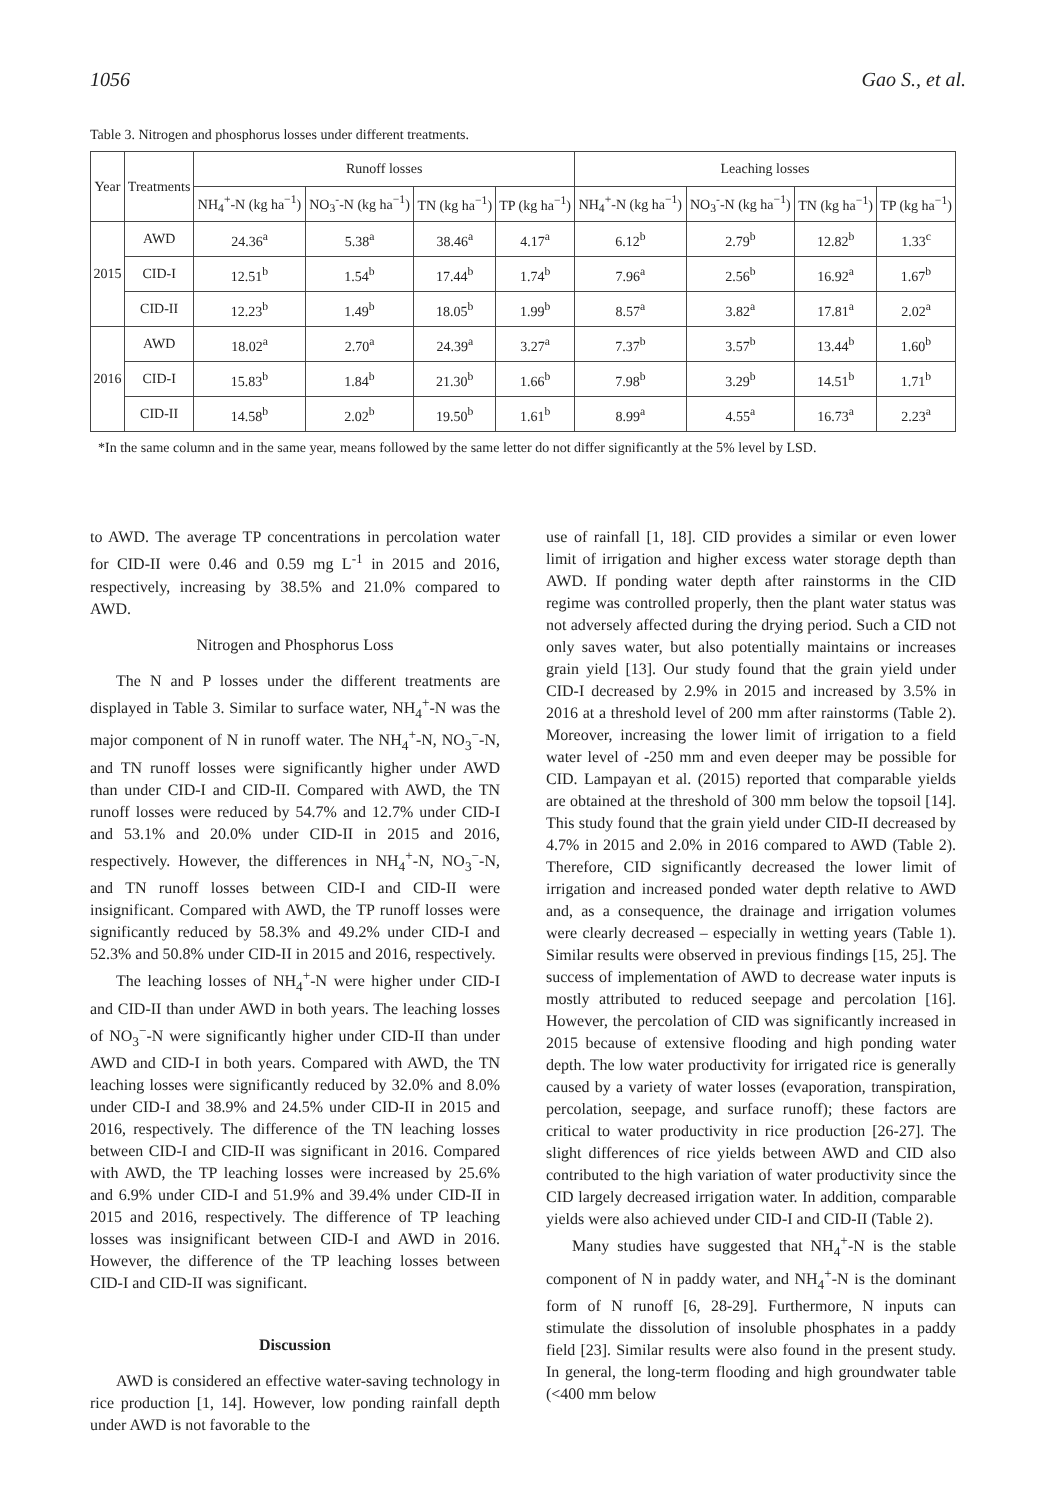1056 Gao S., et al.
Table 3. Nitrogen and phosphorus losses under different treatments.
| Year | Treatments | Runoff losses | | | | Leaching losses | | | |
| --- | --- | --- | --- | --- | --- | --- | --- | --- | --- |
| | | NH<sub>4</sub><sup>+</sup>-N (kg ha<sup>−1</sup>) | NO<sub>3</sub><sup>-</sup>-N (kg ha<sup>−1</sup>) | TN (kg ha<sup>−1</sup>) | TP (kg ha<sup>−1</sup>) | NH<sub>4</sub><sup>+</sup>-N (kg ha<sup>−1</sup>) | NO<sub>3</sub><sup>-</sup>-N (kg ha<sup>−1</sup>) | TN (kg ha<sup>−1</sup>) | TP (kg ha<sup>−1</sup>) |
| 2015 | AWD | 24.36<sup>a</sup> | 5.38<sup>a</sup> | 38.46<sup>a</sup> | 4.17<sup>a</sup> | 6.12<sup>b</sup> | 2.79<sup>b</sup> | 12.82<sup>b</sup> | 1.33<sup>c</sup> |
| | CID-I | 12.51<sup>b</sup> | 1.54<sup>b</sup> | 17.44<sup>b</sup> | 1.74<sup>b</sup> | 7.96<sup>a</sup> | 2.56<sup>b</sup> | 16.92<sup>a</sup> | 1.67<sup>b</sup> |
| | CID-II | 12.23<sup>b</sup> | 1.49<sup>b</sup> | 18.05<sup>b</sup> | 1.99<sup>b</sup> | 8.57<sup>a</sup> | 3.82<sup>a</sup> | 17.81<sup>a</sup> | 2.02<sup>a</sup> |
| 2016 | AWD | 18.02<sup>a</sup> | 2.70<sup>a</sup> | 24.39<sup>a</sup> | 3.27<sup>a</sup> | 7.37<sup>b</sup> | 3.57<sup>b</sup> | 13.44<sup>b</sup> | 1.60<sup>b</sup> |
| | CID-I | 15.83<sup>b</sup> | 1.84<sup>b</sup> | 21.30<sup>b</sup> | 1.66<sup>b</sup> | 7.98<sup>b</sup> | 3.29<sup>b</sup> | 14.51<sup>b</sup> | 1.71<sup>b</sup> |
| | CID-II | 14.58<sup>b</sup> | 2.02<sup>b</sup> | 19.50<sup>b</sup> | 1.61<sup>b</sup> | 8.99<sup>a</sup> | 4.55<sup>a</sup> | 16.73<sup>a</sup> | 2.23<sup>a</sup> |
*In the same column and in the same year, means followed by the same letter do not differ significantly at the 5% level by LSD.
to AWD. The average TP concentrations in percolation water for CID-II were 0.46 and 0.59 mg L<sup>-1</sup> in 2015 and 2016, respectively, increasing by 38.5% and 21.0% compared to AWD.
Nitrogen and Phosphorus Loss
The N and P losses under the different treatments are displayed in Table 3. Similar to surface water, NH<sub>4</sub><sup>+</sup>-N was the major component of N in runoff water. The NH<sub>4</sub><sup>+</sup>-N, NO<sub>3</sub><sup>−</sup>-N, and TN runoff losses were significantly higher under AWD than under CID-I and CID-II. Compared with AWD, the TN runoff losses were reduced by 54.7% and 12.7% under CID-I and 53.1% and 20.0% under CID-II in 2015 and 2016, respectively. However, the differences in NH<sub>4</sub><sup>+</sup>-N, NO<sub>3</sub><sup>−</sup>-N, and TN runoff losses between CID-I and CID-II were insignificant. Compared with AWD, the TP runoff losses were significantly reduced by 58.3% and 49.2% under CID-I and 52.3% and 50.8% under CID-II in 2015 and 2016, respectively.
The leaching losses of NH<sub>4</sub><sup>+</sup>-N were higher under CID-I and CID-II than under AWD in both years. The leaching losses of NO<sub>3</sub><sup>−</sup>-N were significantly higher under CID-II than under AWD and CID-I in both years. Compared with AWD, the TN leaching losses were significantly reduced by 32.0% and 8.0% under CID-I and 38.9% and 24.5% under CID-II in 2015 and 2016, respectively. The difference of the TN leaching losses between CID-I and CID-II was significant in 2016. Compared with AWD, the TP leaching losses were increased by 25.6% and 6.9% under CID-I and 51.9% and 39.4% under CID-II in 2015 and 2016, respectively. The difference of TP leaching losses was insignificant between CID-I and AWD in 2016. However, the difference of the TP leaching losses between CID-I and CID-II was significant.
Discussion
AWD is considered an effective water-saving technology in rice production [1, 14]. However, low ponding rainfall depth under AWD is not favorable to the
use of rainfall [1, 18]. CID provides a similar or even lower limit of irrigation and higher excess water storage depth than AWD. If ponding water depth after rainstorms in the CID regime was controlled properly, then the plant water status was not adversely affected during the drying period. Such a CID not only saves water, but also potentially maintains or increases grain yield [13]. Our study found that the grain yield under CID-I decreased by 2.9% in 2015 and increased by 3.5% in 2016 at a threshold level of 200 mm after rainstorms (Table 2). Moreover, increasing the lower limit of irrigation to a field water level of -250 mm and even deeper may be possible for CID. Lampayan et al. (2015) reported that comparable yields are obtained at the threshold of 300 mm below the topsoil [14]. This study found that the grain yield under CID-II decreased by 4.7% in 2015 and 2.0% in 2016 compared to AWD (Table 2). Therefore, CID significantly decreased the lower limit of irrigation and increased ponded water depth relative to AWD and, as a consequence, the drainage and irrigation volumes were clearly decreased – especially in wetting years (Table 1). Similar results were observed in previous findings [15, 25]. The success of implementation of AWD to decrease water inputs is mostly attributed to reduced seepage and percolation [16]. However, the percolation of CID was significantly increased in 2015 because of extensive flooding and high ponding water depth. The low water productivity for irrigated rice is generally caused by a variety of water losses (evaporation, transpiration, percolation, seepage, and surface runoff); these factors are critical to water productivity in rice production [26-27]. The slight differences of rice yields between AWD and CID also contributed to the high variation of water productivity since the CID largely decreased irrigation water. In addition, comparable yields were also achieved under CID-I and CID-II (Table 2).
Many studies have suggested that NH<sub>4</sub><sup>+</sup>-N is the stable component of N in paddy water, and NH<sub>4</sub><sup>+</sup>-N is the dominant form of N runoff [6, 28-29]. Furthermore, N inputs can stimulate the dissolution of insoluble phosphates in a paddy field [23]. Similar results were also found in the present study. In general, the long-term flooding and high groundwater table (<400 mm below